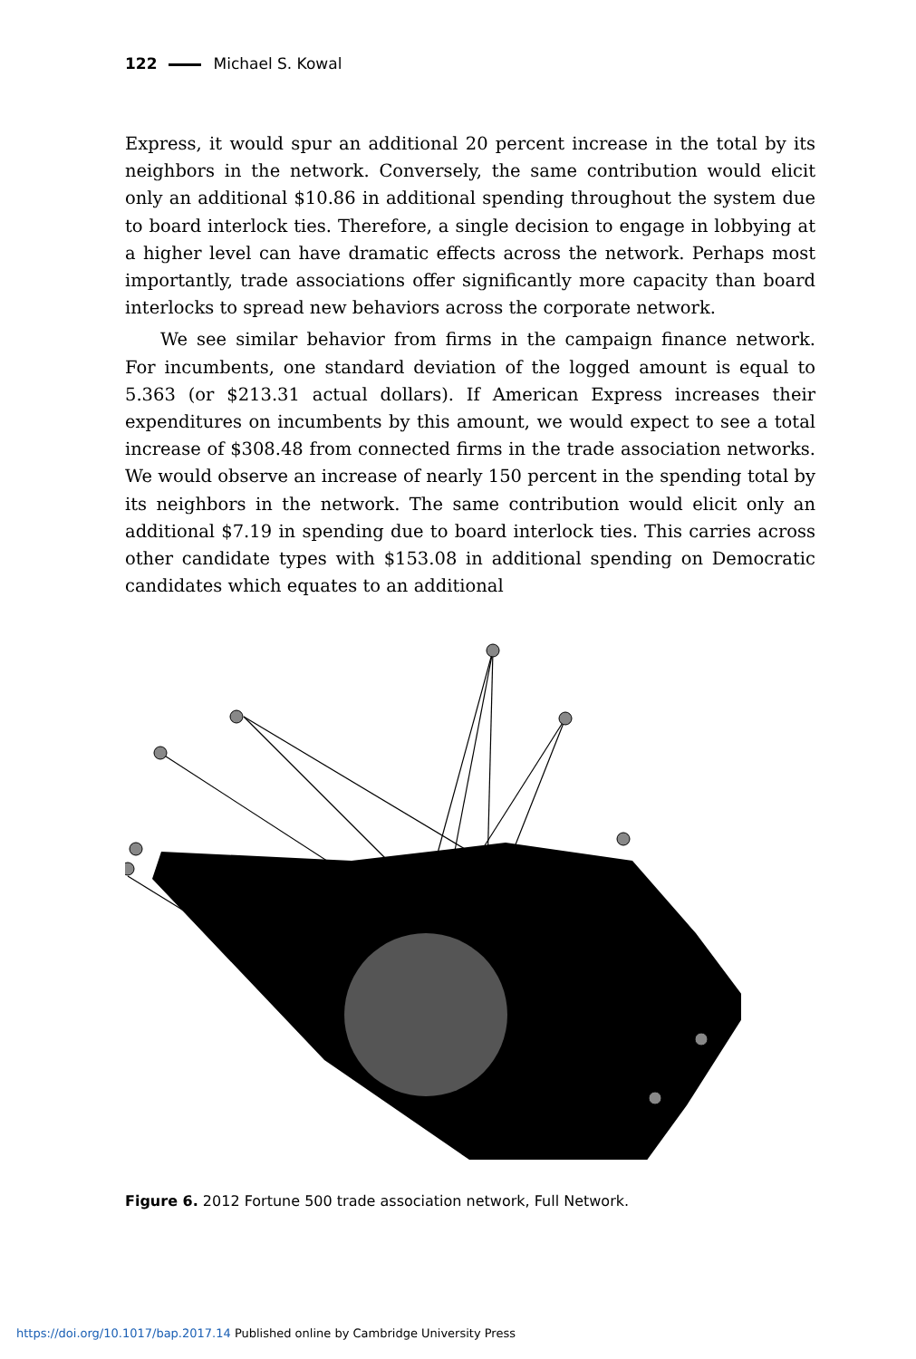122 Michael S. Kowal
Express, it would spur an additional 20 percent increase in the total by its neighbors in the network. Conversely, the same contribution would elicit only an additional $10.86 in additional spending throughout the system due to board interlock ties. Therefore, a single decision to engage in lobbying at a higher level can have dramatic effects across the network. Perhaps most importantly, trade associations offer significantly more capacity than board interlocks to spread new behaviors across the corporate network.
We see similar behavior from firms in the campaign finance network. For incumbents, one standard deviation of the logged amount is equal to 5.363 (or $213.31 actual dollars). If American Express increases their expenditures on incumbents by this amount, we would expect to see a total increase of $308.48 from connected firms in the trade association networks. We would observe an increase of nearly 150 percent in the spending total by its neighbors in the network. The same contribution would elicit only an additional $7.19 in spending due to board interlock ties. This carries across other candidate types with $153.08 in additional spending on Democratic candidates which equates to an additional
Figure 6. 2012 Fortune 500 trade association network, Full Network.
https://doi.org/10.1017/bap.2017.14 Published online by Cambridge University Press